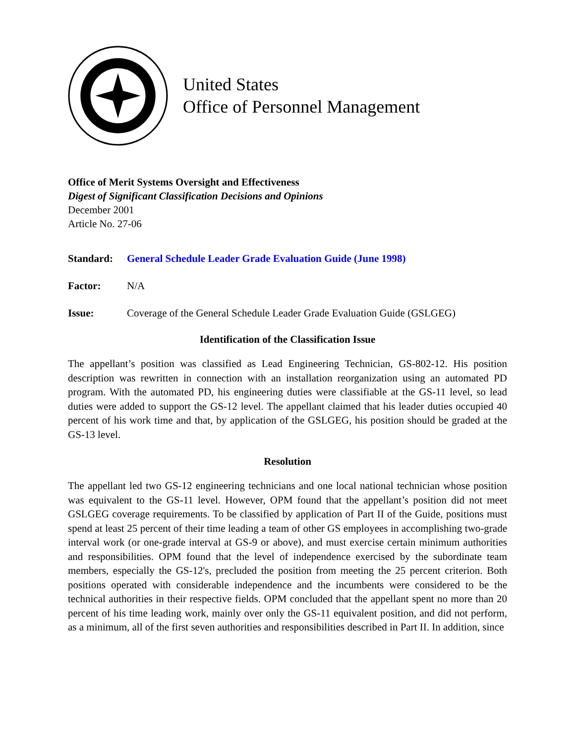United States
Office of Personnel Management
Office of Merit Systems Oversight and Effectiveness
Digest of Significant Classification Decisions and Opinions
December 2001
Article No. 27-06
Standard: General Schedule Leader Grade Evaluation Guide (June 1998)
Factor: N/A
Issue: Coverage of the General Schedule Leader Grade Evaluation Guide (GSLGEG)
Identification of the Classification Issue
The appellant’s position was classified as Lead Engineering Technician, GS-802-12. His position description was rewritten in connection with an installation reorganization using an automated PD program. With the automated PD, his engineering duties were classifiable at the GS-11 level, so lead duties were added to support the GS-12 level. The appellant claimed that his leader duties occupied 40 percent of his work time and that, by application of the GSLGEG, his position should be graded at the GS-13 level.
Resolution
The appellant led two GS-12 engineering technicians and one local national technician whose position was equivalent to the GS-11 level. However, OPM found that the appellant’s position did not meet GSLGEG coverage requirements. To be classified by application of Part II of the Guide, positions must spend at least 25 percent of their time leading a team of other GS employees in accomplishing two-grade interval work (or one-grade interval at GS-9 or above), and must exercise certain minimum authorities and responsibilities. OPM found that the level of independence exercised by the subordinate team members, especially the GS-12's, precluded the position from meeting the 25 percent criterion. Both positions operated with considerable independence and the incumbents were considered to be the technical authorities in their respective fields. OPM concluded that the appellant spent no more than 20 percent of his time leading work, mainly over only the GS-11 equivalent position, and did not perform, as a minimum, all of the first seven authorities and responsibilities described in Part II. In addition, since